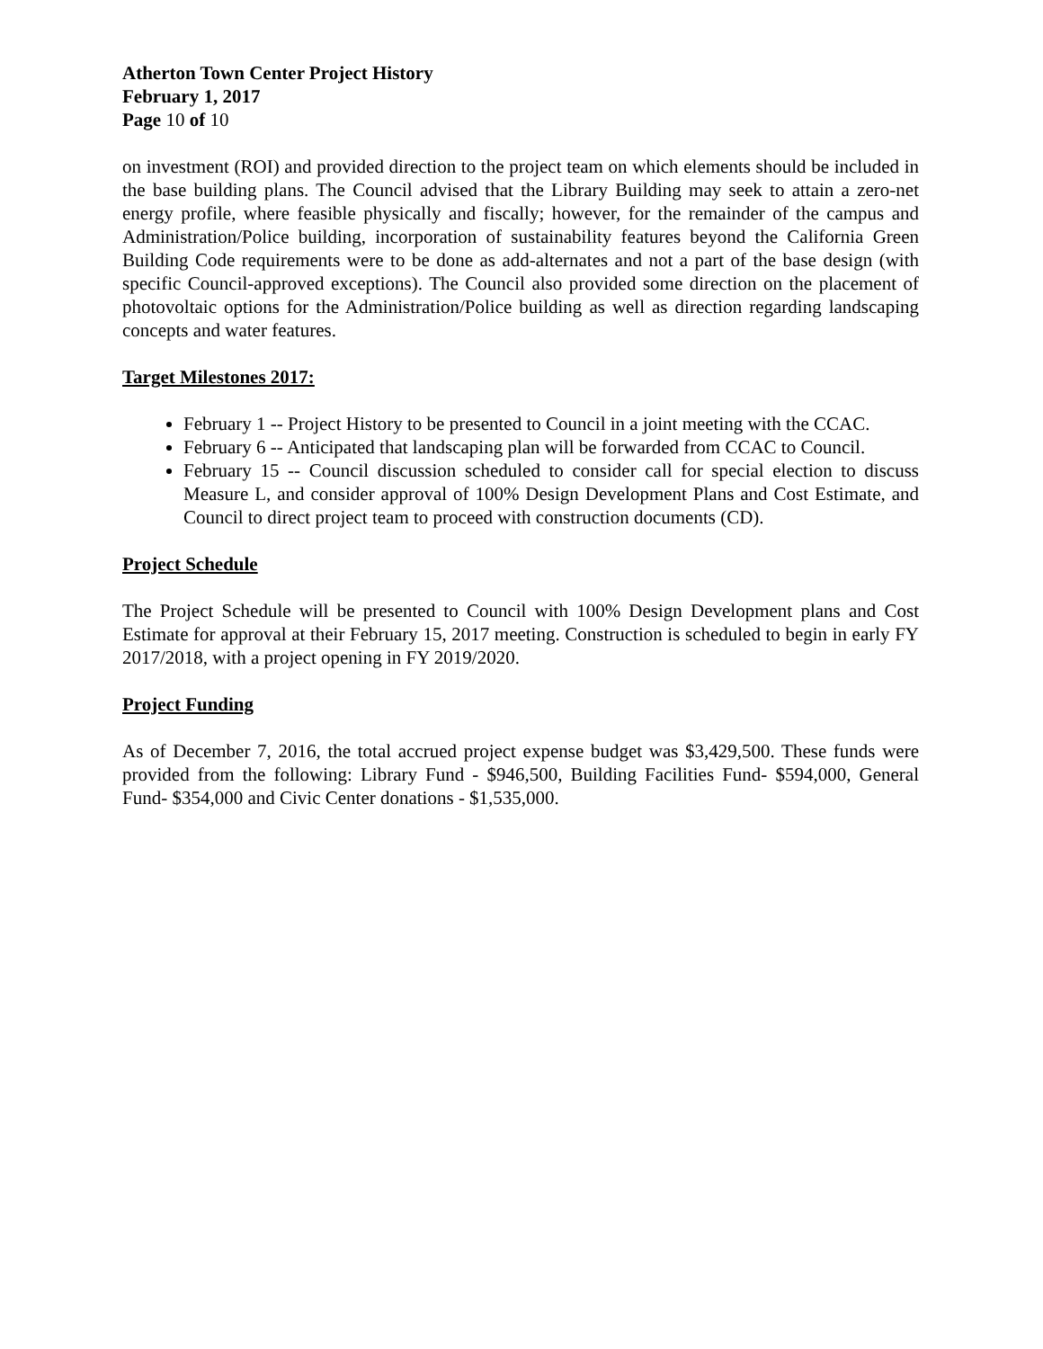Atherton Town Center Project History
February 1, 2017
Page 10 of 10
on investment (ROI) and provided direction to the project team on which elements should be included in the base building plans. The Council advised that the Library Building may seek to attain a zero-net energy profile, where feasible physically and fiscally; however, for the remainder of the campus and Administration/Police building, incorporation of sustainability features beyond the California Green Building Code requirements were to be done as add-alternates and not a part of the base design (with specific Council-approved exceptions). The Council also provided some direction on the placement of photovoltaic options for the Administration/Police building as well as direction regarding landscaping concepts and water features.
Target Milestones 2017:
February 1 -- Project History to be presented to Council in a joint meeting with the CCAC.
February 6 -- Anticipated that landscaping plan will be forwarded from CCAC to Council.
February 15 -- Council discussion scheduled to consider call for special election to discuss Measure L, and consider approval of 100% Design Development Plans and Cost Estimate, and Council to direct project team to proceed with construction documents (CD).
Project Schedule
The Project Schedule will be presented to Council with 100% Design Development plans and Cost Estimate for approval at their February 15, 2017 meeting. Construction is scheduled to begin in early FY 2017/2018, with a project opening in FY 2019/2020.
Project Funding
As of December 7, 2016, the total accrued project expense budget was $3,429,500. These funds were provided from the following: Library Fund - $946,500, Building Facilities Fund- $594,000, General Fund- $354,000 and Civic Center donations - $1,535,000.